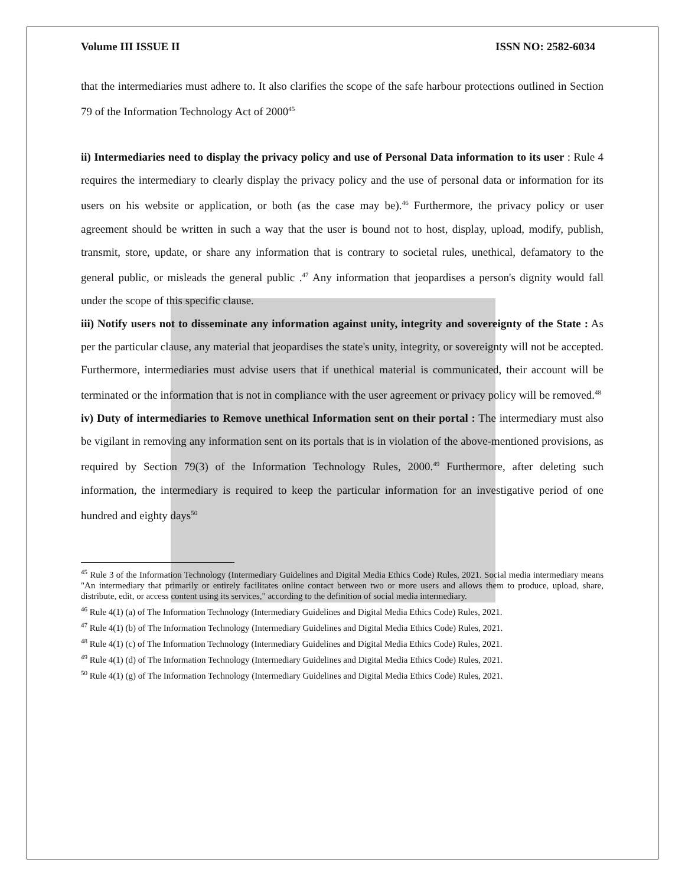Volume III ISSUE II ISSN NO: 2582-6034
that the intermediaries must adhere to. It also clarifies the scope of the safe harbour protections outlined in Section 79 of the Information Technology Act of 2000<sup>45</sup>
ii) Intermediaries need to display the privacy policy and use of Personal Data information to its user : Rule 4 requires the intermediary to clearly display the privacy policy and the use of personal data or information for its users on his website or application, or both (as the case may be).<sup>46</sup> Furthermore, the privacy policy or user agreement should be written in such a way that the user is bound not to host, display, upload, modify, publish, transmit, store, update, or share any information that is contrary to societal rules, unethical, defamatory to the general public, or misleads the general public .<sup>47</sup> Any information that jeopardises a person's dignity would fall under the scope of this specific clause.
iii) Notify users not to disseminate any information against unity, integrity and sovereignty of the State : As per the particular clause, any material that jeopardises the state's unity, integrity, or sovereignty will not be accepted. Furthermore, intermediaries must advise users that if unethical material is communicated, their account will be terminated or the information that is not in compliance with the user agreement or privacy policy will be removed.<sup>48</sup>
iv) Duty of intermediaries to Remove unethical Information sent on their portal : The intermediary must also be vigilant in removing any information sent on its portals that is in violation of the above-mentioned provisions, as required by Section 79(3) of the Information Technology Rules, 2000.<sup>49</sup> Furthermore, after deleting such information, the intermediary is required to keep the particular information for an investigative period of one hundred and eighty days<sup>50</sup>
<sup>45</sup> Rule 3 of the Information Technology (Intermediary Guidelines and Digital Media Ethics Code) Rules, 2021. Social media intermediary means "An intermediary that primarily or entirely facilitates online contact between two or more users and allows them to produce, upload, share, distribute, edit, or access content using its services," according to the definition of social media intermediary.
<sup>46</sup> Rule 4(1) (a) of The Information Technology (Intermediary Guidelines and Digital Media Ethics Code) Rules, 2021.
<sup>47</sup> Rule 4(1) (b) of The Information Technology (Intermediary Guidelines and Digital Media Ethics Code) Rules, 2021.
<sup>48</sup> Rule 4(1) (c) of The Information Technology (Intermediary Guidelines and Digital Media Ethics Code) Rules, 2021.
<sup>49</sup> Rule 4(1) (d) of The Information Technology (Intermediary Guidelines and Digital Media Ethics Code) Rules, 2021.
<sup>50</sup> Rule 4(1) (g) of The Information Technology (Intermediary Guidelines and Digital Media Ethics Code) Rules, 2021.